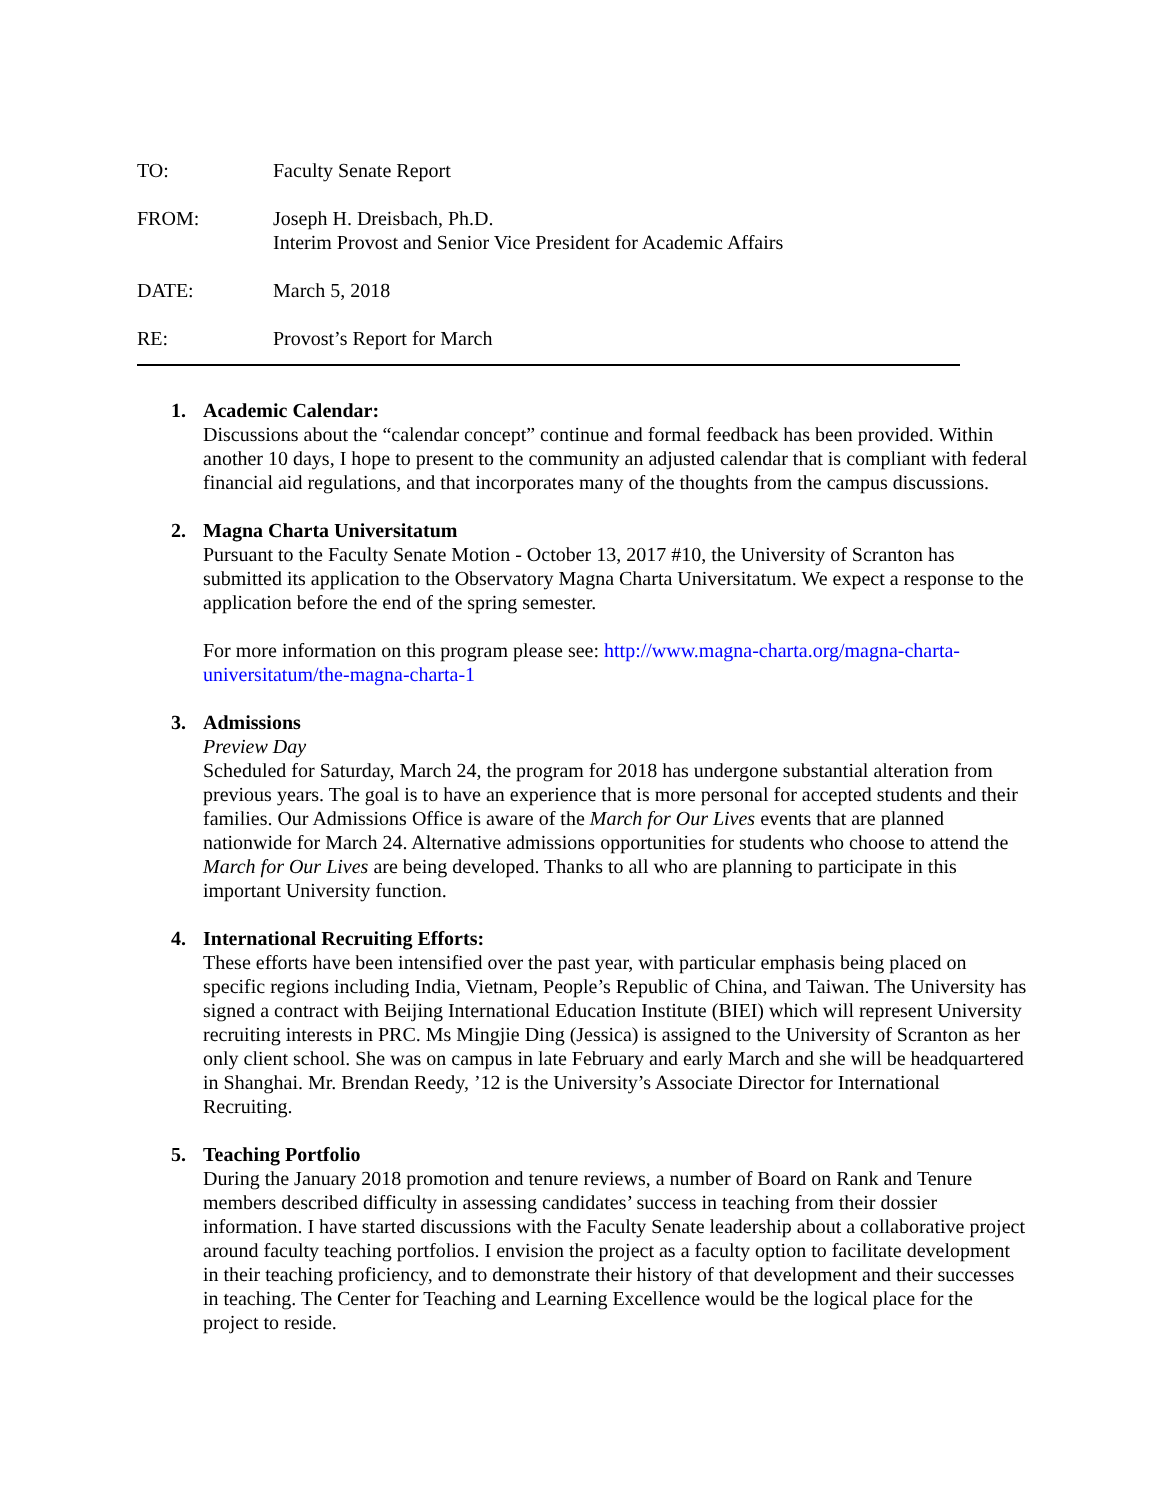TO: Faculty Senate Report
FROM: Joseph H. Dreisbach, Ph.D.
Interim Provost and Senior Vice President for Academic Affairs
DATE: March 5, 2018
RE: Provost’s Report for March
1. Academic Calendar:
Discussions about the “calendar concept” continue and formal feedback has been provided. Within another 10 days, I hope to present to the community an adjusted calendar that is compliant with federal financial aid regulations, and that incorporates many of the thoughts from the campus discussions.
2. Magna Charta Universitatum
Pursuant to the Faculty Senate Motion - October 13, 2017 #10, the University of Scranton has submitted its application to the Observatory Magna Charta Universitatum. We expect a response to the application before the end of the spring semester.
For more information on this program please see: http://www.magna-charta.org/magna-charta-universitatum/the-magna-charta-1
3. Admissions
Preview Day
Scheduled for Saturday, March 24, the program for 2018 has undergone substantial alteration from previous years. The goal is to have an experience that is more personal for accepted students and their families. Our Admissions Office is aware of the March for Our Lives events that are planned nationwide for March 24. Alternative admissions opportunities for students who choose to attend the March for Our Lives are being developed. Thanks to all who are planning to participate in this important University function.
4. International Recruiting Efforts:
These efforts have been intensified over the past year, with particular emphasis being placed on specific regions including India, Vietnam, People’s Republic of China, and Taiwan. The University has signed a contract with Beijing International Education Institute (BIEI) which will represent University recruiting interests in PRC. Ms Mingjie Ding (Jessica) is assigned to the University of Scranton as her only client school. She was on campus in late February and early March and she will be headquartered in Shanghai. Mr. Brendan Reedy, ’12 is the University’s Associate Director for International Recruiting.
5. Teaching Portfolio
During the January 2018 promotion and tenure reviews, a number of Board on Rank and Tenure members described difficulty in assessing candidates’ success in teaching from their dossier information. I have started discussions with the Faculty Senate leadership about a collaborative project around faculty teaching portfolios. I envision the project as a faculty option to facilitate development in their teaching proficiency, and to demonstrate their history of that development and their successes in teaching. The Center for Teaching and Learning Excellence would be the logical place for the project to reside.